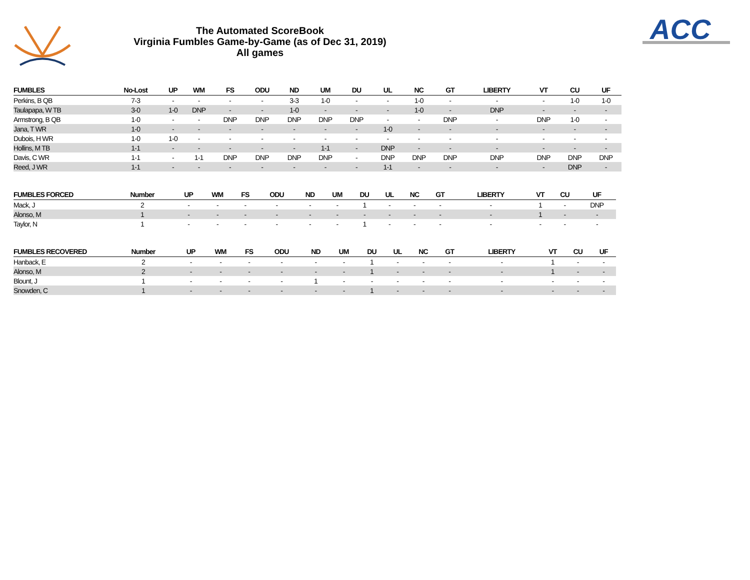The Automated ScoreBook
Virginia Fumbles Game-by-Game (as of Dec 31, 2019)
All games
ACC
| FUMBLES | No-Lost | UP | WM | FS | ODU | ND | UM | DU | UL | NC | GT | LIBERTY | VT | CU | UF |
| --- | --- | --- | --- | --- | --- | --- | --- | --- | --- | --- | --- | --- | --- | --- | --- |
| Perkins, B QB | 7-3 | - | - | - | - | 3-3 | 1-0 | - | - | 1-0 | - | - | - | 1-0 | 1-0 |
| Taulapapa, W TB | 3-0 | 1-0 | DNP | - | - | 1-0 | - | - | - | 1-0 | - | DNP | - | - | - |
| Armstrong, B QB | 1-0 | - | - | DNP | DNP | DNP | DNP | DNP | - | - | DNP | - | DNP | 1-0 | - |
| Jana, T WR | 1-0 | - | - | - | - | - | - | - | 1-0 | - | - | - | - | - | - |
| Dubois, H WR | 1-0 | 1-0 | - | - | - | - | - | - | - | - | - | - | - | - | - |
| Hollins, M TB | 1-1 | - | - | - | - | - | 1-1 | - | DNP | - | - | - | - | - | - |
| Davis, C WR | 1-1 | - | 1-1 | DNP | DNP | DNP | DNP | - | DNP | DNP | DNP | DNP | DNP | DNP | DNP |
| Reed, J WR | 1-1 | - | - | - | - | - | - | - | 1-1 | - | - | - | - | DNP | - |
| FUMBLES FORCED | Number | UP | WM | FS | ODU | ND | UM | DU | UL | NC | GT | LIBERTY | VT | CU | UF |
| --- | --- | --- | --- | --- | --- | --- | --- | --- | --- | --- | --- | --- | --- | --- | --- |
| Mack, J | 2 | - | - | - | - | - | - | 1 | - | - | - | - | 1 | - | DNP |
| Alonso, M | 1 | - | - | - | - | - | - | - | - | - | - | - | 1 | - | - |
| Taylor, N | 1 | - | - | - | - | - | - | 1 | - | - | - | - | - | - | - |
| FUMBLES RECOVERED | Number | UP | WM | FS | ODU | ND | UM | DU | UL | NC | GT | LIBERTY | VT | CU | UF |
| --- | --- | --- | --- | --- | --- | --- | --- | --- | --- | --- | --- | --- | --- | --- | --- |
| Hanback, E | 2 | - | - | - | - | - | - | 1 | - | - | - | - | 1 | - | - |
| Alonso, M | 2 | - | - | - | - | - | - | 1 | - | - | - | - | 1 | - | - |
| Blount, J | 1 | - | - | - | - | 1 | - | - | - | - | - | - | - | - | - |
| Snowden, C | 1 | - | - | - | - | - | - | 1 | - | - | - | - | - | - | - |